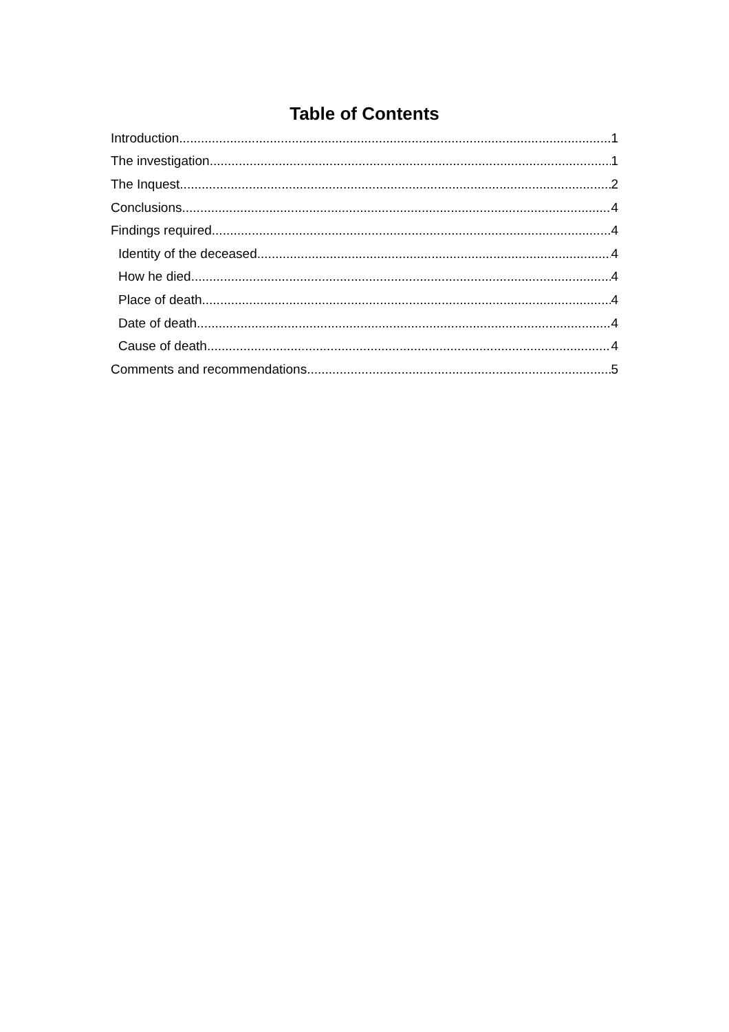Table of Contents
Introduction 1
The investigation 1
The Inquest 2
Conclusions 4
Findings required 4
Identity of the deceased 4
How he died 4
Place of death 4
Date of death 4
Cause of death 4
Comments and recommendations 5